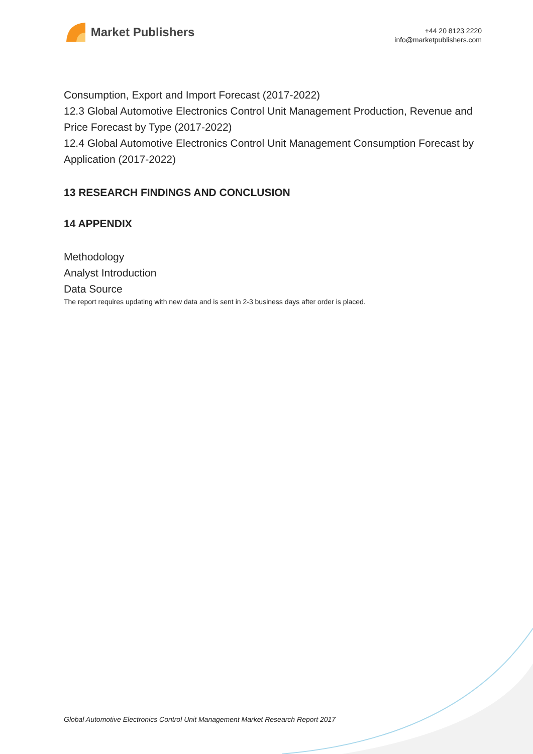Market Publishers
+44 20 8123 2220
info@marketpublishers.com
Consumption, Export and Import Forecast (2017-2022)
12.3 Global Automotive Electronics Control Unit Management Production, Revenue and Price Forecast by Type (2017-2022)
12.4 Global Automotive Electronics Control Unit Management Consumption Forecast by Application (2017-2022)
13 RESEARCH FINDINGS AND CONCLUSION
14 APPENDIX
Methodology
Analyst Introduction
Data Source
The report requires updating with new data and is sent in 2-3 business days after order is placed.
Global Automotive Electronics Control Unit Management Market Research Report 2017